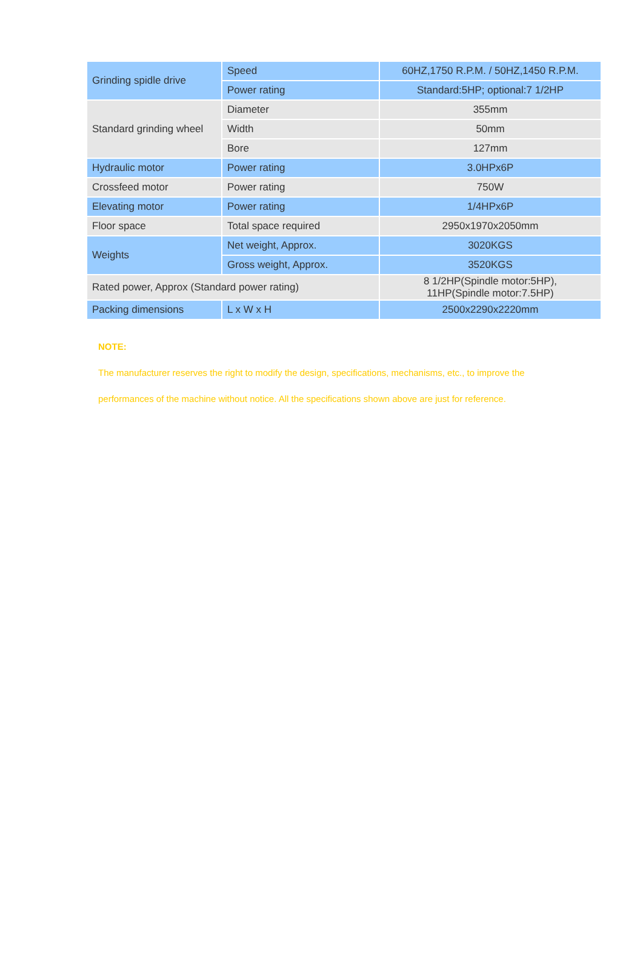| Grinding spidle drive | Speed | 60HZ,1750 R.P.M. / 50HZ,1450 R.P.M. |
| | Power rating | Standard:5HP; optional:7 1/2HP |
| Standard grinding wheel | Diameter | 355mm |
| | Width | 50mm |
| | Bore | 127mm |
| Hydraulic motor | Power rating | 3.0HPx6P |
| Crossfeed motor | Power rating | 750W |
| Elevating motor | Power rating | 1/4HPx6P |
| Floor space | Total space required | 2950x1970x2050mm |
| Weights | Net weight, Approx. | 3020KGS |
| | Gross weight, Approx. | 3520KGS |
| Rated power, Approx (Standard power rating) | | 8 1/2HP(Spindle motor:5HP), 11HP(Spindle motor:7.5HP) |
| Packing dimensions | L x W x H | 2500x2290x2220mm |
NOTE:
The manufacturer reserves the right to modify the design, specifications, mechanisms, etc., to improve the performances of the machine without notice. All the specifications shown above are just for reference.